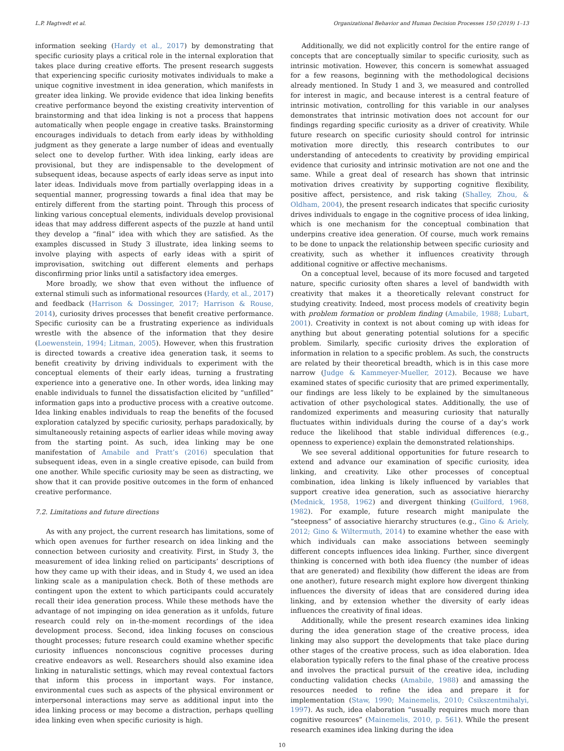L.P. Hagtvedt et al. Organizational Behavior and Human Decision Processes 150 (2019) 1–13
information seeking (Hardy et al., 2017) by demonstrating that specific curiosity plays a critical role in the internal exploration that takes place during creative efforts. The present research suggests that experiencing specific curiosity motivates individuals to make a unique cognitive investment in idea generation, which manifests in greater idea linking. We provide evidence that idea linking benefits creative performance beyond the existing creativity intervention of brainstorming and that idea linking is not a process that happens automatically when people engage in creative tasks. Brainstorming encourages individuals to detach from early ideas by withholding judgment as they generate a large number of ideas and eventually select one to develop further. With idea linking, early ideas are provisional, but they are indispensable to the development of subsequent ideas, because aspects of early ideas serve as input into later ideas. Individuals move from partially overlapping ideas in a sequential manner, progressing towards a final idea that may be entirely different from the starting point. Through this process of linking various conceptual elements, individuals develop provisional ideas that may address different aspects of the puzzle at hand until they develop a “final” idea with which they are satisfied. As the examples discussed in Study 3 illustrate, idea linking seems to involve playing with aspects of early ideas with a spirit of improvisation, switching out different elements and perhaps disconfirming prior links until a satisfactory idea emerges.
More broadly, we show that even without the influence of external stimuli such as informational resources (Hardy, et al., 2017) and feedback (Harrison & Dossinger, 2017; Harrison & Rouse, 2014), curiosity drives processes that benefit creative performance. Specific curiosity can be a frustrating experience as individuals wrestle with the absence of the information that they desire (Loewenstein, 1994; Litman, 2005). However, when this frustration is directed towards a creative idea generation task, it seems to benefit creativity by driving individuals to experiment with the conceptual elements of their early ideas, turning a frustrating experience into a generative one. In other words, idea linking may enable individuals to funnel the dissatisfaction elicited by “unfilled” information gaps into a productive process with a creative outcome. Idea linking enables individuals to reap the benefits of the focused exploration catalyzed by specific curiosity, perhaps paradoxically, by simultaneously retaining aspects of earlier ideas while moving away from the starting point. As such, idea linking may be one manifestation of Amabile and Pratt’s (2016) speculation that subsequent ideas, even in a single creative episode, can build from one another. While specific curiosity may be seen as distracting, we show that it can provide positive outcomes in the form of enhanced creative performance.
7.2. Limitations and future directions
As with any project, the current research has limitations, some of which open avenues for further research on idea linking and the connection between curiosity and creativity. First, in Study 3, the measurement of idea linking relied on participants’ descriptions of how they came up with their ideas, and in Study 4, we used an idea linking scale as a manipulation check. Both of these methods are contingent upon the extent to which participants could accurately recall their idea generation process. While these methods have the advantage of not impinging on idea generation as it unfolds, future research could rely on in-the-moment recordings of the idea development process. Second, idea linking focuses on conscious thought processes; future research could examine whether specific curiosity influences nonconscious cognitive processes during creative endeavors as well. Researchers should also examine idea linking in naturalistic settings, which may reveal contextual factors that inform this process in important ways. For instance, environmental cues such as aspects of the physical environment or interpersonal interactions may serve as additional input into the idea linking process or may become a distraction, perhaps quelling idea linking even when specific curiosity is high.
Additionally, we did not explicitly control for the entire range of concepts that are conceptually similar to specific curiosity, such as intrinsic motivation. However, this concern is somewhat assuaged for a few reasons, beginning with the methodological decisions already mentioned. In Study 1 and 3, we measured and controlled for interest in magic, and because interest is a central feature of intrinsic motivation, controlling for this variable in our analyses demonstrates that intrinsic motivation does not account for our findings regarding specific curiosity as a driver of creativity. While future research on specific curiosity should control for intrinsic motivation more directly, this research contributes to our understanding of antecedents to creativity by providing empirical evidence that curiosity and intrinsic motivation are not one and the same. While a great deal of research has shown that intrinsic motivation drives creativity by supporting cognitive flexibility, positive affect, persistence, and risk taking (Shalley, Zhou, & Oldham, 2004), the present research indicates that specific curiosity drives individuals to engage in the cognitive process of idea linking, which is one mechanism for the conceptual combination that underpins creative idea generation. Of course, much work remains to be done to unpack the relationship between specific curiosity and creativity, such as whether it influences creativity through additional cognitive or affective mechanisms.
On a conceptual level, because of its more focused and targeted nature, specific curiosity often shares a level of bandwidth with creativity that makes it a theoretically relevant construct for studying creativity. Indeed, most process models of creativity begin with problem formation or problem finding (Amabile, 1988; Lubart, 2001). Creativity in context is not about coming up with ideas for anything but about generating potential solutions for a specific problem. Similarly, specific curiosity drives the exploration of information in relation to a specific problem. As such, the constructs are related by their theoretical breadth, which is in this case more narrow (Judge & Kammeyer-Mueller, 2012). Because we have examined states of specific curiosity that are primed experimentally, our findings are less likely to be explained by the simultaneous activation of other psychological states. Additionally, the use of randomized experiments and measuring curiosity that naturally fluctuates within individuals during the course of a day’s work reduce the likelihood that stable individual differences (e.g., openness to experience) explain the demonstrated relationships.
We see several additional opportunities for future research to extend and advance our examination of specific curiosity, idea linking, and creativity. Like other processes of conceptual combination, idea linking is likely influenced by variables that support creative idea generation, such as associative hierarchy (Mednick, 1958, 1962) and divergent thinking (Guilford, 1968, 1982). For example, future research might manipulate the “steepness” of associative hierarchy structures (e.g., Gino & Ariely, 2012; Gino & Wiltermuth, 2014) to examine whether the ease with which individuals can make associations between seemingly different concepts influences idea linking. Further, since divergent thinking is concerned with both idea fluency (the number of ideas that are generated) and flexibility (how different the ideas are from one another), future research might explore how divergent thinking influences the diversity of ideas that are considered during idea linking, and by extension whether the diversity of early ideas influences the creativity of final ideas.
Additionally, while the present research examines idea linking during the idea generation stage of the creative process, idea linking may also support the developments that take place during other stages of the creative process, such as idea elaboration. Idea elaboration typically refers to the final phase of the creative process and involves the practical pursuit of the creative idea, including conducting validation checks (Amabile, 1988) and amassing the resources needed to refine the idea and prepare it for implementation (Staw, 1990; Mainemelis, 2010; Csikszentmihalyi, 1997). As such, idea elaboration “usually requires much more than cognitive resources” (Mainemelis, 2010, p. 561). While the present research examines idea linking during the idea
10